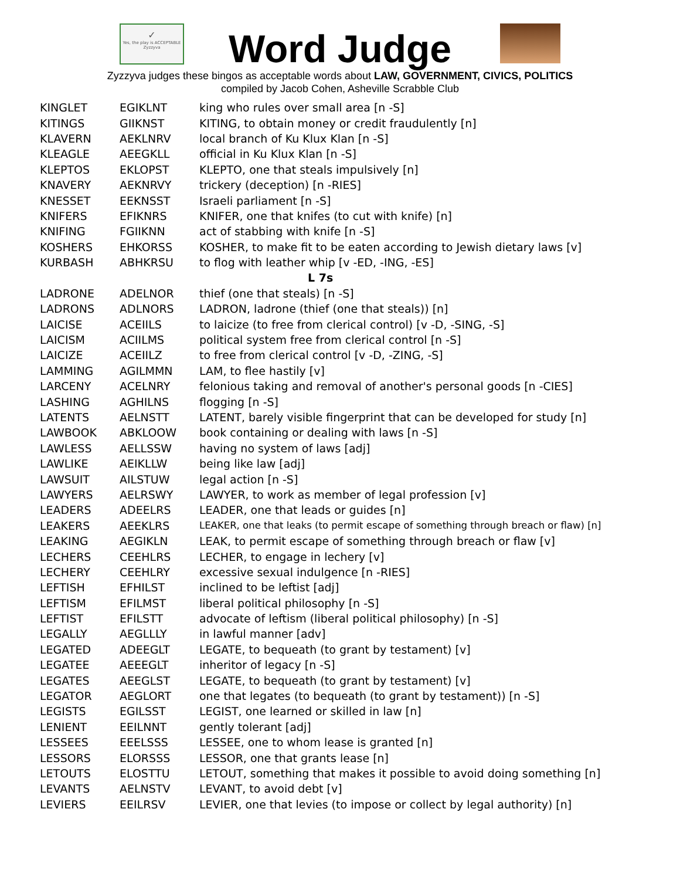✓
Yes, the play is ACCEPTABLE
Zyzzyva
Word Judge
Zyzzyva judges these bingos as acceptable words about LAW, GOVERNMENT, CIVICS, POLITICS
compiled by Jacob Cohen, Asheville Scrabble Club
| KINGLET | EGIKLNT | king who rules over small area [n -S] |
| KITINGS | GIIKNST | KITING, to obtain money or credit fraudulently [n] |
| KLAVERN | AEKLNRV | local branch of Ku Klux Klan [n -S] |
| KLEAGLE | AEEGKLL | official in Ku Klux Klan [n -S] |
| KLEPTOS | EKLOPST | KLEPTO, one that steals impulsively [n] |
| KNAVERY | AEKNRVY | trickery (deception) [n -RIES] |
| KNESSET | EEKNSST | Israeli parliament [n -S] |
| KNIFERS | EFIKNRS | KNIFER, one that knifes (to cut with knife) [n] |
| KNIFING | FGIIKNN | act of stabbing with knife [n -S] |
| KOSHERS | EHKORSS | KOSHER, to make fit to be eaten according to Jewish dietary laws [v] |
| KURBASH | ABHKRSU | to flog with leather whip [v -ED, -ING, -ES] |
| L 7s | | |
| LADRONE | ADELNOR | thief (one that steals) [n -S] |
| LADRONS | ADLNORS | LADRON, ladrone (thief (one that steals)) [n] |
| LAICISE | ACEIILS | to laicize (to free from clerical control) [v -D, -SING, -S] |
| LAICISM | ACIILMS | political system free from clerical control [n -S] |
| LAICIZE | ACEIILZ | to free from clerical control [v -D, -ZING, -S] |
| LAMMING | AGILMMN | LAM, to flee hastily [v] |
| LARCENY | ACELNRY | felonious taking and removal of another's personal goods [n -CIES] |
| LASHING | AGHILNS | flogging [n -S] |
| LATENTS | AELNSTT | LATENT, barely visible fingerprint that can be developed for study [n] |
| LAWBOOK | ABKLOOW | book containing or dealing with laws [n -S] |
| LAWLESS | AELLSSW | having no system of laws [adj] |
| LAWLIKE | AEIKLLW | being like law [adj] |
| LAWSUIT | AILSTUW | legal action [n -S] |
| LAWYERS | AELRSWY | LAWYER, to work as member of legal profession [v] |
| LEADERS | ADEELRS | LEADER, one that leads or guides [n] |
| LEAKERS | AEEKLRS | LEAKER, one that leaks (to permit escape of something through breach or flaw) [n] |
| LEAKING | AEGIKLN | LEAK, to permit escape of something through breach or flaw [v] |
| LECHERS | CEEHLRS | LECHER, to engage in lechery [v] |
| LECHERY | CEEHLRY | excessive sexual indulgence [n -RIES] |
| LEFTISH | EFHILST | inclined to be leftist [adj] |
| LEFTISM | EFILMST | liberal political philosophy [n -S] |
| LEFTIST | EFILSTT | advocate of leftism (liberal political philosophy) [n -S] |
| LEGALLY | AEGLLLY | in lawful manner [adv] |
| LEGATED | ADEEGLT | LEGATE, to bequeath (to grant by testament) [v] |
| LEGATEE | AEEEGLT | inheritor of legacy [n -S] |
| LEGATES | AEEGLST | LEGATE, to bequeath (to grant by testament) [v] |
| LEGATOR | AEGLORT | one that legates (to bequeath (to grant by testament)) [n -S] |
| LEGISTS | EGILSST | LEGIST, one learned or skilled in law [n] |
| LENIENT | EEILNNT | gently tolerant [adj] |
| LESSEES | EEELSSS | LESSEE, one to whom lease is granted [n] |
| LESSORS | ELORSSS | LESSOR, one that grants lease [n] |
| LETOUTS | ELOSTTU | LETOUT, something that makes it possible to avoid doing something [n] |
| LEVANTS | AELNSTV | LEVANT, to avoid debt [v] |
| LEVIERS | EEILRSV | LEVIER, one that levies (to impose or collect by legal authority) [n] |